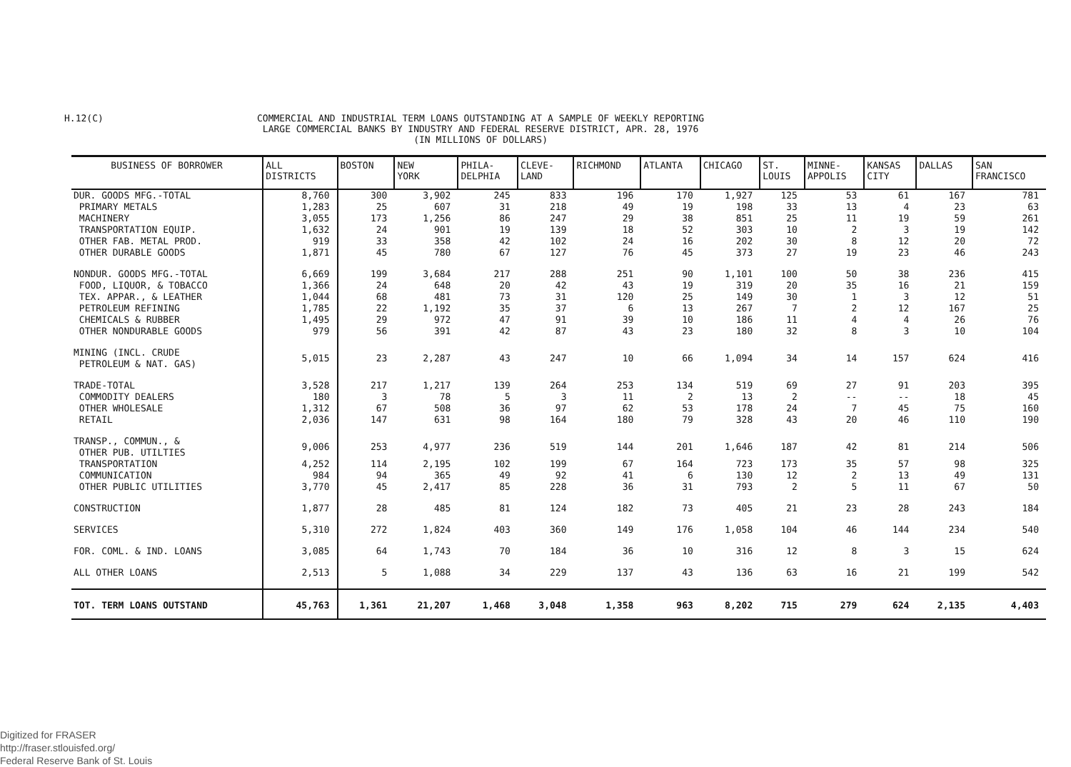H.12(C)
COMMERCIAL AND INDUSTRIAL TERM LOANS OUTSTANDING AT A SAMPLE OF WEEKLY REPORTING
LARGE COMMERCIAL BANKS BY INDUSTRY AND FEDERAL RESERVE DISTRICT, APR. 28, 1976
(IN MILLIONS OF DOLLARS)
| BUSINESS OF BORROWER | ALL DISTRICTS | BOSTON | NEW YORK | PHILA- DELPHIA | CLEVE- LAND | RICHMOND | ATLANTA | CHICAGO | ST. LOUIS | MINNE- APPOLIS | KANSAS CITY | DALLAS | SAN FRANCISCO |
| --- | --- | --- | --- | --- | --- | --- | --- | --- | --- | --- | --- | --- | --- |
| DUR. GOODS MFG.-TOTAL | 8,760 | 300 | 3,902 | 245 | 833 | 196 | 170 | 1,927 | 125 | 53 | 61 | 167 | 781 |
| PRIMARY METALS | 1,283 | 25 | 607 | 31 | 218 | 49 | 19 | 198 | 33 | 13 | 4 | 23 | 63 |
| MACHINERY | 3,055 | 173 | 1,256 | 86 | 247 | 29 | 38 | 851 | 25 | 11 | 19 | 59 | 261 |
| TRANSPORTATION EQUIP. | 1,632 | 24 | 901 | 19 | 139 | 18 | 52 | 303 | 10 | 2 | 3 | 19 | 142 |
| OTHER FAB. METAL PROD. | 919 | 33 | 358 | 42 | 102 | 24 | 16 | 202 | 30 | 8 | 12 | 20 | 72 |
| OTHER DURABLE GOODS | 1,871 | 45 | 780 | 67 | 127 | 76 | 45 | 373 | 27 | 19 | 23 | 46 | 243 |
| NONDUR. GOODS MFG.-TOTAL | 6,669 | 199 | 3,684 | 217 | 288 | 251 | 90 | 1,101 | 100 | 50 | 38 | 236 | 415 |
| FOOD, LIQUOR, & TOBACCO | 1,366 | 24 | 648 | 20 | 42 | 43 | 19 | 319 | 20 | 35 | 16 | 21 | 159 |
| TEX. APPAR., & LEATHER | 1,044 | 68 | 481 | 73 | 31 | 120 | 25 | 149 | 30 | 1 | 3 | 12 | 51 |
| PETROLEUM REFINING | 1,785 | 22 | 1,192 | 35 | 37 | 6 | 13 | 267 | 7 | 2 | 12 | 167 | 25 |
| CHEMICALS & RUBBER | 1,495 | 29 | 972 | 47 | 91 | 39 | 10 | 186 | 11 | 4 | 4 | 26 | 76 |
| OTHER NONDURABLE GOODS | 979 | 56 | 391 | 42 | 87 | 43 | 23 | 180 | 32 | 8 | 3 | 10 | 104 |
| MINING (INCL. CRUDE PETROLEUM & NAT. GAS) | 5,015 | 23 | 2,287 | 43 | 247 | 10 | 66 | 1,094 | 34 | 14 | 157 | 624 | 416 |
| TRADE-TOTAL | 3,528 | 217 | 1,217 | 139 | 264 | 253 | 134 | 519 | 69 | 27 | 91 | 203 | 395 |
| COMMODITY DEALERS | 180 | 3 | 78 | 5 | 3 | 11 | 2 | 13 | 2 | -- | -- | 18 | 45 |
| OTHER WHOLESALE | 1,312 | 67 | 508 | 36 | 97 | 62 | 53 | 178 | 24 | 7 | 45 | 75 | 160 |
| RETAIL | 2,036 | 147 | 631 | 98 | 164 | 180 | 79 | 328 | 43 | 20 | 46 | 110 | 190 |
| TRANSP., COMMUN., & OTHER PUB. UTILTIES | 9,006 | 253 | 4,977 | 236 | 519 | 144 | 201 | 1,646 | 187 | 42 | 81 | 214 | 506 |
| TRANSPORTATION | 4,252 | 114 | 2,195 | 102 | 199 | 67 | 164 | 723 | 173 | 35 | 57 | 98 | 325 |
| COMMUNICATION | 984 | 94 | 365 | 49 | 92 | 41 | 6 | 130 | 12 | 2 | 13 | 49 | 131 |
| OTHER PUBLIC UTILITIES | 3,770 | 45 | 2,417 | 85 | 228 | 36 | 31 | 793 | 2 | 5 | 11 | 67 | 50 |
| CONSTRUCTION | 1,877 | 28 | 485 | 81 | 124 | 182 | 73 | 405 | 21 | 23 | 28 | 243 | 184 |
| SERVICES | 5,310 | 272 | 1,824 | 403 | 360 | 149 | 176 | 1,058 | 104 | 46 | 144 | 234 | 540 |
| FOR. COML. & IND. LOANS | 3,085 | 64 | 1,743 | 70 | 184 | 36 | 10 | 316 | 12 | 8 | 3 | 15 | 624 |
| ALL OTHER LOANS | 2,513 | 5 | 1,088 | 34 | 229 | 137 | 43 | 136 | 63 | 16 | 21 | 199 | 542 |
| TOT. TERM LOANS OUTSTAND | 45,763 | 1,361 | 21,207 | 1,468 | 3,048 | 1,358 | 963 | 8,202 | 715 | 279 | 624 | 2,135 | 4,403 |
Digitized for FRASER
http://fraser.stlouisfed.org/
Federal Reserve Bank of St. Louis